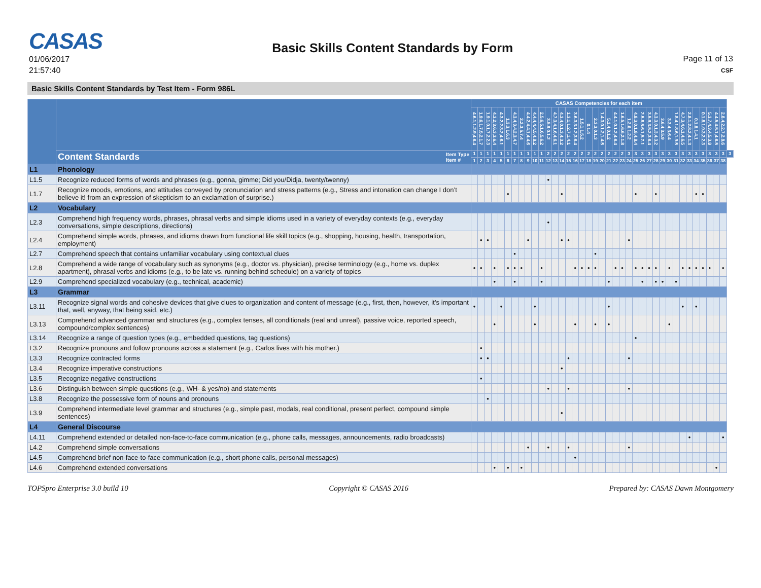CASAS
01/06/2017
21:57:40
Basic Skills Content Standards by Form
Page 11 of 13
CSF
Basic Skills Content Standards by Test Item - Form 986L
| | | CASAS Competencies for each item | | | | | | | | | | | | | | | | | | | | | | | | | | | | | | | | | | | | | | |
| --- | --- | --- | --- | --- | --- | --- | --- | --- | --- | --- | --- | --- | --- | --- | --- | --- | --- | --- | --- | --- | --- | --- | --- | --- | --- | --- | --- | --- | --- | --- | --- | --- | --- | --- | --- | --- | --- | --- | --- | --- |
| | | 4.6.1,1.2.9,4.6.4 | 1.9.6,1.7.5,2.1.7 | 1.9.1,0.1.7,2.2.3 | 4.3.2,3.6.3,3.6.4 | 4.3.2,2.3.2,4.6.1 | 1.3.3,1.6.3 | 4.3.4,3.4.2,3.4.7 | 2.2.3,5.7.4 | 4.4.2,4.4.1,4.4.6 | 4.4.4,4.4.5,4.8.2 | 2.5.6,5.1.6,5.6.2 | 3.5.9,0.1.2 | 4.7.3,4.1.6,4.6.1 | 4.3.4,0.1.3,4.3.2 | 1.3.1,1.2.7,1.4.1 | 3.6.3,3.1.2,3.6.4 | 1.5.1,1.5.2 | 0.1.4 | 2.3.3,0.1.3 | 1.4.3,0.1.2,1.4.5 | 5.1.4,0.1.2 | 4.4.1,0.1.2,4.6.4 | 1.6.5,1.6.6,2.1.8 | 1.2.6,1.2.2 | 4.8.3,0.1.8,4.8.4 | 2.5.8,5.6.1,5.7.1 | 3.5.9,3.5.2,3.6.4 | 4.3.3,0.1.3,4.3.2 | 3.6.4,3.5.9 | 3.3.4,3.6.4 | 1.8.4,1.8.6,1.9.5 | 4.7.3,4.6.1,4.6.5 | 2.8.1,2.8.2,4.1.3 | 0.1.8,1.4.1 | 0.1.8,1.9.3,2.2.3 | 5.3.7,4.3.4,5.3.8 | 4.4.5,4.5.1,4.6.5 | 2.8.4,2.2.7,2.8.6 | |
| | Content Standards Item Type Item # | 1 | 1 | 1 | 1 | 1 | 1 | 1 | 1 | 1 | 1 | 1 | 2 | 2 | 2 | 2 | 2 | 2 | 2 | 2 | 2 | 2 | 2 | 2 | 3 | 3 | 3 | 3 | 3 | 3 | 3 | 3 | 3 | 3 | 3 | 3 | 3 | 3 | 3 | 3 |
| | | 1 | 2 | 3 | 4 | 5 | 6 | 7 | 8 | 9 | 10 | 11 | 12 | 13 | 14 | 15 | 16 | 17 | 18 | 19 | 20 | 21 | 22 | 23 | 24 | 25 | 26 | 27 | 28 | 29 | 30 | 31 | 32 | 33 | 34 | 35 | 36 | 37 | 38 | |
| L1 | Phonology | | | | | | | | | | | | | | | | | | | | | | | | | | | | | | | | | | | | | | | |
| L1.5 | Recognize reduced forms of words and phrases (e.g., gonna, gimme; Did you/Didja, twenty/twenny) | | | | | | | | | | | | • | | | | | | | | | | | | | | | | | | | | | | | | | | | |
| L1.7 | Recognize moods, emotions, and attitudes conveyed by pronunciation and stress patterns (e.g., Stress and intonation can change I don’t believe it! from an expression of skepticism to an exclamation of surprise.) | | | | | | • | | | | | | | | • | | | | | | | | | | | • | | | • | | | | | | • | • | | | | |
| L2 | Vocabulary | | | | | | | | | | | | | | | | | | | | | | | | | | | | | | | | | | | | | | | |
| L2.3 | Comprehend high frequency words, phrases, phrasal verbs and simple idioms used in a variety of everyday contexts (e.g., everyday conversations, simple descriptions, directions) | | | | | | | | | | | | • | | | | | | | | | | | | | | | | | | | | | | | | | | | |
| L2.4 | Comprehend simple words, phrases, and idioms drawn from functional life skill topics (e.g., shopping, housing, health, transportation, employment) | | • | • | | | | | | • | | | | | • | • | | | | | | | | | • | | | | | | | | | | | | | | | |
| L2.7 | Comprehend speech that contains unfamiliar vocabulary using contextual clues | | | | | | | • | | | | | | | | | | | | • | | | | | | | | | | | | | | | | | | | | |
| L2.8 | Comprehend a wide range of vocabulary such as synonyms (e.g., doctor vs. physician), precise terminology (e.g., home vs. duplex apartment), phrasal verbs and idioms (e.g., to be late vs. running behind schedule) on a variety of topics | • | • | | • | | • | • | • | | | • | | | | | • | • | • | • | | | • | • | | • | • | • | • | | • | | • | • | • | • | • | | • | |
| L2.9 | Comprehend specialized vocabulary (e.g., technical, academic) | | | | • | | | • | | | | • | | | | | | | | | | • | | | | | • | | • | • | | • | | | | | | | | |
| L3 | Grammar | | | | | | | | | | | | | | | | | | | | | | | | | | | | | | | | | | | | | | | |
| L3.11 | Recognize signal words and cohesive devices that give clues to organization and content of message (e.g., first, then, however, it’s important that, well, anyway, that being said, etc.) | • | | | | • | | | | | • | | | | | | | | | | | • | | | | | | | | | | | • | | • | | | | | |
| L3.13 | Comprehend advanced grammar and structures (e.g., complex tenses, all conditionals (real and unreal), passive voice, reported speech, compound/complex sentences) | | | | • | | | | | | • | | | | | | • | | | • | | • | | | | | | | | | • | | | | | | | | | |
| L3.14 | Recognize a range of question types (e.g., embedded questions, tag questions) | | | | | | | | | | | | | | | | | | | | | | | | | • | | | | | | | | | | | | | | |
| L3.2 | Recognize pronouns and follow pronouns across a statement (e.g., Carlos lives with his mother.) | | • | | | | | | | | | | | | | | | | | | | | | | | | | | | | | | | | | | | | | |
| L3.3 | Recognize contracted forms | | • | • | | | | | | | | | | | | • | | | | | | | | | • | | | | | | | | | | | | | | | |
| L3.4 | Recognize imperative constructions | | | | | | | | | | | | | | • | | | | | | | | | | | | | | | | | | | | | | | | | |
| L3.5 | Recognize negative constructions | | • | | | | | | | | | | | | | | | | | | | | | | | | | | | | | | | | | | | | | |
| L3.6 | Distinguish between simple questions (e.g., WH- & yes/no) and statements | | | | | | | | | | | | • | | | • | | | | | | | | | • | | | | | | | | | | | | | | | |
| L3.8 | Recognize the possessive form of nouns and pronouns | | | • | | | | | | | | | | | | | | | | | | | | | | | | | | | | | | | | | | | | |
| L3.9 | Comprehend intermediate level grammar and structures (e.g., simple past, modals, real conditional, present perfect, compound simple sentences) | | | | | | | | | | | | | | • | | | | | | | | | | | | | | | | | | | | | | | | | |
| L4 | General Discourse | | | | | | | | | | | | | | | | | | | | | | | | | | | | | | | | | | | | | | | |
| L4.11 | Comprehend extended or detailed non-face-to-face communication (e.g., phone calls, messages, announcements, radio broadcasts) | | | | | | | | | | | | | | | | | | | | | | | | | | | | | | | | | • | | | | | • | |
| L4.2 | Comprehend simple conversations | | | | | | | | | • | | | • | | | • | | | | | | | | | • | | | | | | | | | | | | | | | |
| L4.5 | Comprehend brief non-face-to-face communication (e.g., short phone calls, personal messages) | | | | | | | | | | | | | | | | • | | | | | | | | | | | | | | | | | | | | | | | |
| L4.6 | Comprehend extended conversations | | | | • | | • | | • | | | | | | | | | | | | | | | | | | | | | | | | | | | | | • | | |
TOPSpro Enterprise 3.0 build 10 Copyright © CASAS 2016 Prepared by: CASAS Dawn Montgomery